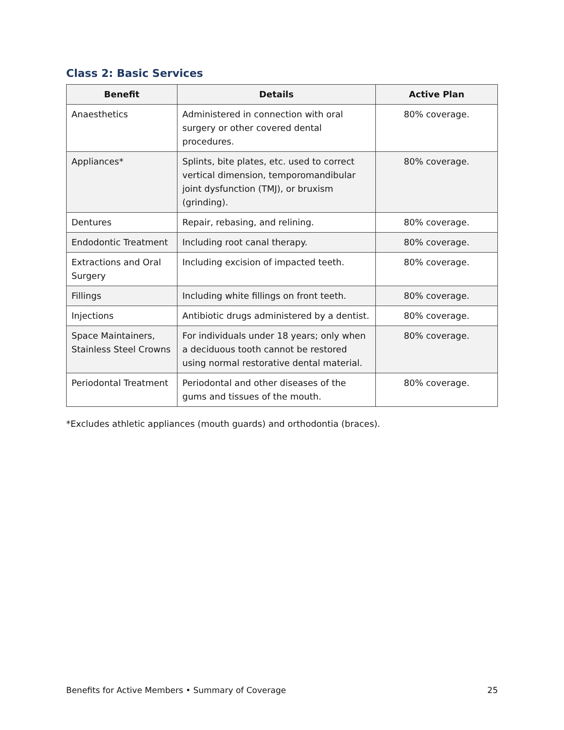Class 2: Basic Services
| Benefit | Details | Active Plan |
| --- | --- | --- |
| Anaesthetics | Administered in connection with oral surgery or other covered dental procedures. | 80% coverage. |
| Appliances* | Splints, bite plates, etc. used to correct vertical dimension, temporomandibular joint dysfunction (TMJ), or bruxism (grinding). | 80% coverage. |
| Dentures | Repair, rebasing, and relining. | 80% coverage. |
| Endodontic Treatment | Including root canal therapy. | 80% coverage. |
| Extractions and Oral Surgery | Including excision of impacted teeth. | 80% coverage. |
| Fillings | Including white fillings on front teeth. | 80% coverage. |
| Injections | Antibiotic drugs administered by a dentist. | 80% coverage. |
| Space Maintainers, Stainless Steel Crowns | For individuals under 18 years; only when a deciduous tooth cannot be restored using normal restorative dental material. | 80% coverage. |
| Periodontal Treatment | Periodontal and other diseases of the gums and tissues of the mouth. | 80% coverage. |
*Excludes athletic appliances (mouth guards) and orthodontia (braces).
Benefits for Active Members • Summary of Coverage 25